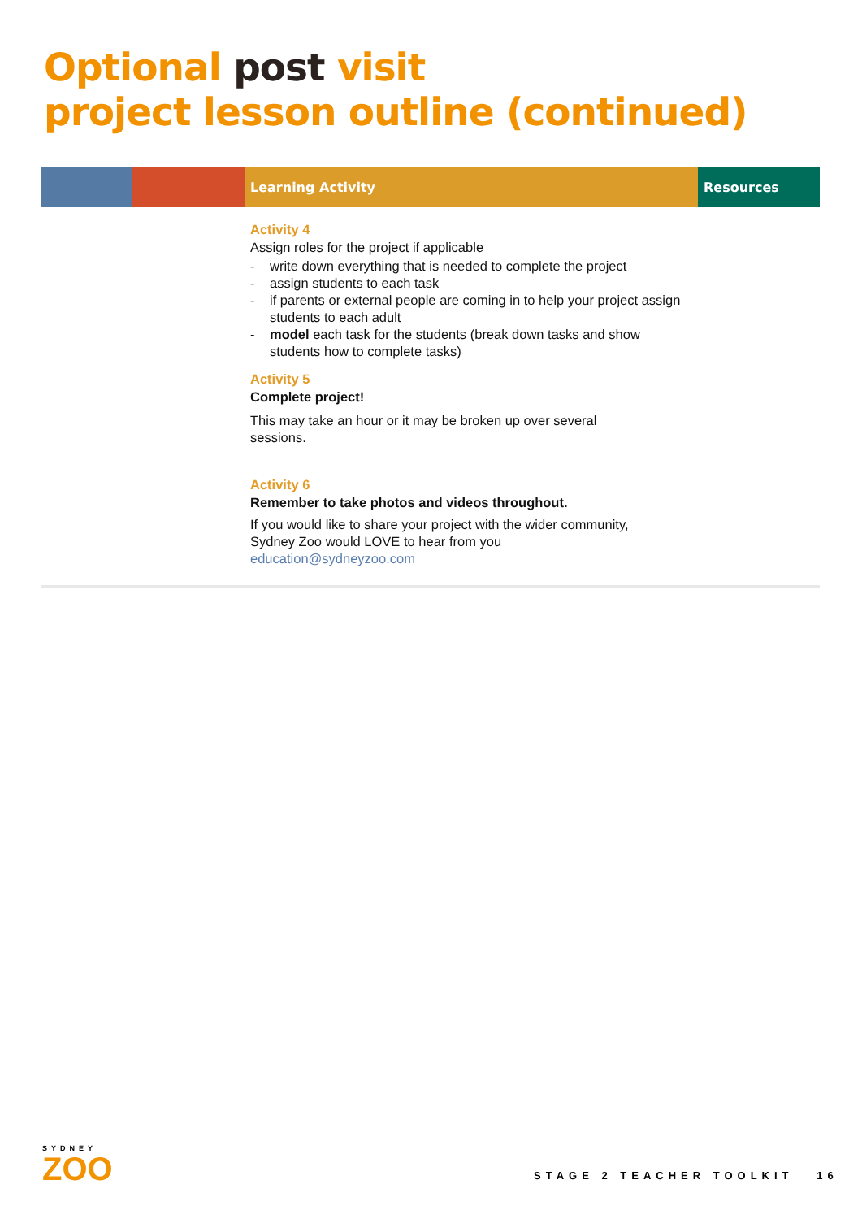Optional post visit
project lesson outline (continued)
| | | Learning Activity | Resources |
| --- | --- | --- | --- |
| | | Activity 4 Assign roles for the project if applicable - write down everything that is needed to complete the project - assign students to each task - if parents or external people are coming in to help your project assign students to each adult - model each task for the students (break down tasks and show students how to complete tasks) Activity 5 Complete project! This may take an hour or it may be broken up over several sessions. Activity 6 Remember to take photos and videos throughout. If you would like to share your project with the wider community, Sydney Zoo would LOVE to hear from you education@sydneyzoo.com | |
SYDNEY
ZOO
STAGE 2 TEACHER TOOLKIT 16